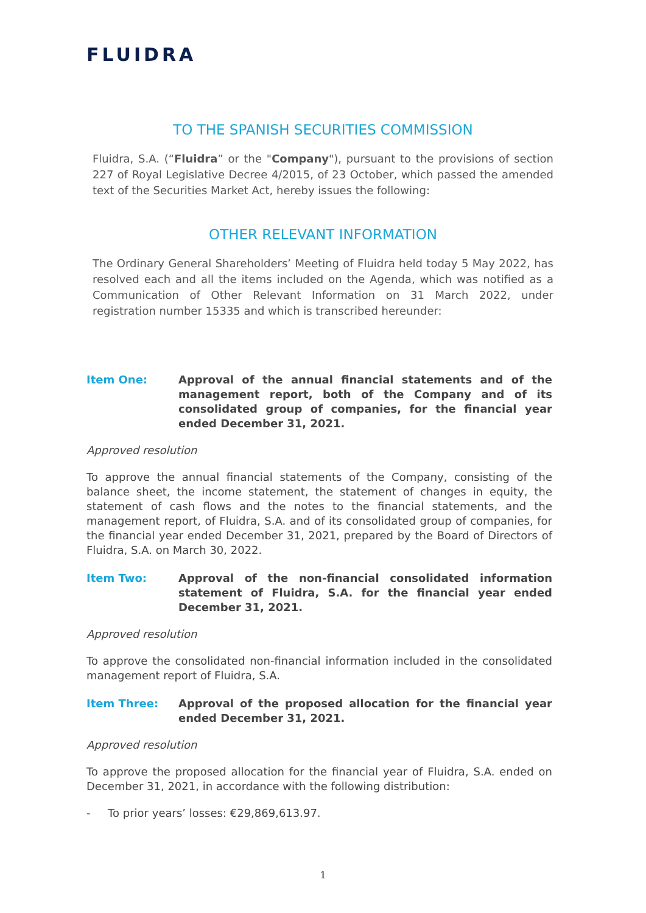FLUIDRA
TO THE SPANISH SECURITIES COMMISSION
Fluidra, S.A. (“Fluidra” or the "Company"), pursuant to the provisions of section 227 of Royal Legislative Decree 4/2015, of 23 October, which passed the amended text of the Securities Market Act, hereby issues the following:
OTHER RELEVANT INFORMATION
The Ordinary General Shareholders’ Meeting of Fluidra held today 5 May 2022, has resolved each and all the items included on the Agenda, which was notified as a Communication of Other Relevant Information on 31 March 2022, under registration number 15335 and which is transcribed hereunder:
Item One: Approval of the annual financial statements and of the management report, both of the Company and of its consolidated group of companies, for the financial year ended December 31, 2021.
Approved resolution
To approve the annual financial statements of the Company, consisting of the balance sheet, the income statement, the statement of changes in equity, the statement of cash flows and the notes to the financial statements, and the management report, of Fluidra, S.A. and of its consolidated group of companies, for the financial year ended December 31, 2021, prepared by the Board of Directors of Fluidra, S.A. on March 30, 2022.
Item Two: Approval of the non-financial consolidated information statement of Fluidra, S.A. for the financial year ended December 31, 2021.
Approved resolution
To approve the consolidated non-financial information included in the consolidated management report of Fluidra, S.A.
Item Three: Approval of the proposed allocation for the financial year ended December 31, 2021.
Approved resolution
To approve the proposed allocation for the financial year of Fluidra, S.A. ended on December 31, 2021, in accordance with the following distribution:
- To prior years’ losses: €29,869,613.97.
1